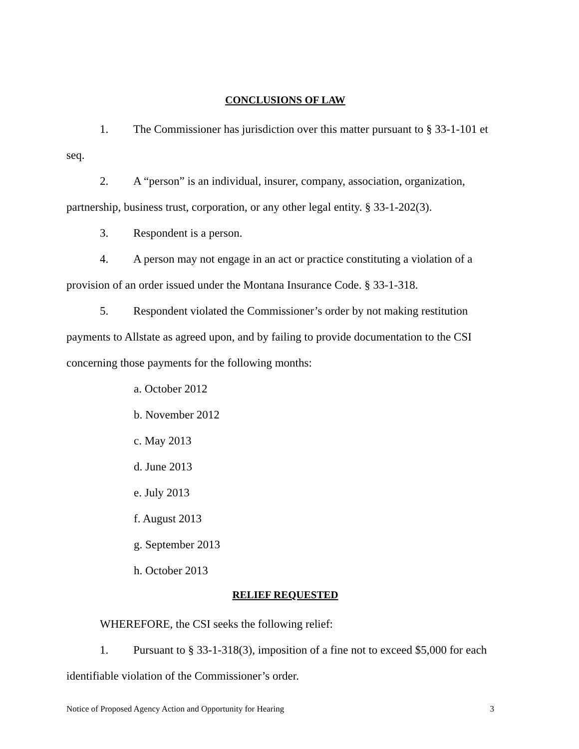CONCLUSIONS OF LAW
1. The Commissioner has jurisdiction over this matter pursuant to § 33-1-101 et seq.
2. A “person” is an individual, insurer, company, association, organization, partnership, business trust, corporation, or any other legal entity. § 33-1-202(3).
3. Respondent is a person.
4. A person may not engage in an act or practice constituting a violation of a provision of an order issued under the Montana Insurance Code. § 33-1-318.
5. Respondent violated the Commissioner’s order by not making restitution payments to Allstate as agreed upon, and by failing to provide documentation to the CSI concerning those payments for the following months:
a. October 2012
b. November 2012
c. May 2013
d. June 2013
e. July 2013
f. August 2013
g. September 2013
h. October 2013
RELIEF REQUESTED
WHEREFORE, the CSI seeks the following relief:
1. Pursuant to § 33-1-318(3), imposition of a fine not to exceed $5,000 for each identifiable violation of the Commissioner’s order.
Notice of Proposed Agency Action and Opportunity for Hearing 3